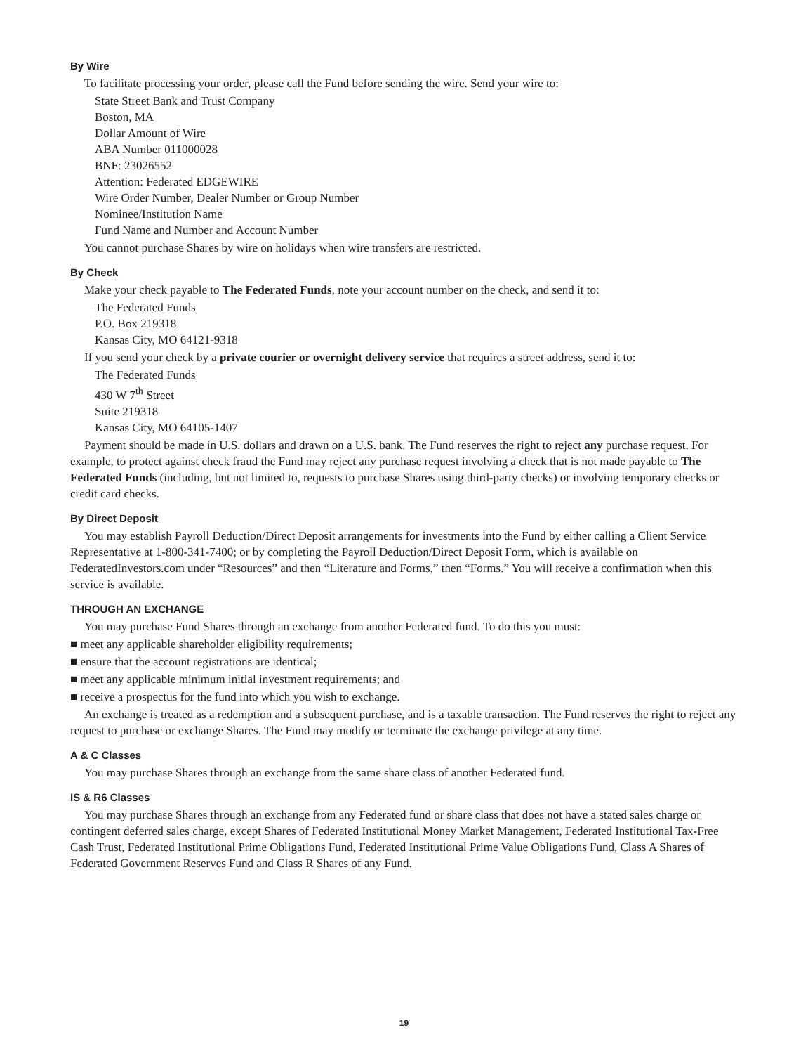By Wire
To facilitate processing your order, please call the Fund before sending the wire. Send your wire to:
State Street Bank and Trust Company
Boston, MA
Dollar Amount of Wire
ABA Number 011000028
BNF: 23026552
Attention: Federated EDGEWIRE
Wire Order Number, Dealer Number or Group Number
Nominee/Institution Name
Fund Name and Number and Account Number
You cannot purchase Shares by wire on holidays when wire transfers are restricted.
By Check
Make your check payable to The Federated Funds, note your account number on the check, and send it to:
The Federated Funds
P.O. Box 219318
Kansas City, MO 64121-9318
If you send your check by a private courier or overnight delivery service that requires a street address, send it to:
The Federated Funds
430 W 7<sup>th</sup> Street
Suite 219318
Kansas City, MO 64105-1407
Payment should be made in U.S. dollars and drawn on a U.S. bank. The Fund reserves the right to reject any purchase request. For example, to protect against check fraud the Fund may reject any purchase request involving a check that is not made payable to The Federated Funds (including, but not limited to, requests to purchase Shares using third-party checks) or involving temporary checks or credit card checks.
By Direct Deposit
You may establish Payroll Deduction/Direct Deposit arrangements for investments into the Fund by either calling a Client Service Representative at 1-800-341-7400; or by completing the Payroll Deduction/Direct Deposit Form, which is available on FederatedInvestors.com under “Resources” and then “Literature and Forms,” then “Forms.” You will receive a confirmation when this service is available.
THROUGH AN EXCHANGE
You may purchase Fund Shares through an exchange from another Federated fund. To do this you must:
■ meet any applicable shareholder eligibility requirements;
■ ensure that the account registrations are identical;
■ meet any applicable minimum initial investment requirements; and
■ receive a prospectus for the fund into which you wish to exchange.
An exchange is treated as a redemption and a subsequent purchase, and is a taxable transaction. The Fund reserves the right to reject any request to purchase or exchange Shares. The Fund may modify or terminate the exchange privilege at any time.
A & C Classes
You may purchase Shares through an exchange from the same share class of another Federated fund.
IS & R6 Classes
You may purchase Shares through an exchange from any Federated fund or share class that does not have a stated sales charge or contingent deferred sales charge, except Shares of Federated Institutional Money Market Management, Federated Institutional Tax-Free Cash Trust, Federated Institutional Prime Obligations Fund, Federated Institutional Prime Value Obligations Fund, Class A Shares of Federated Government Reserves Fund and Class R Shares of any Fund.
19